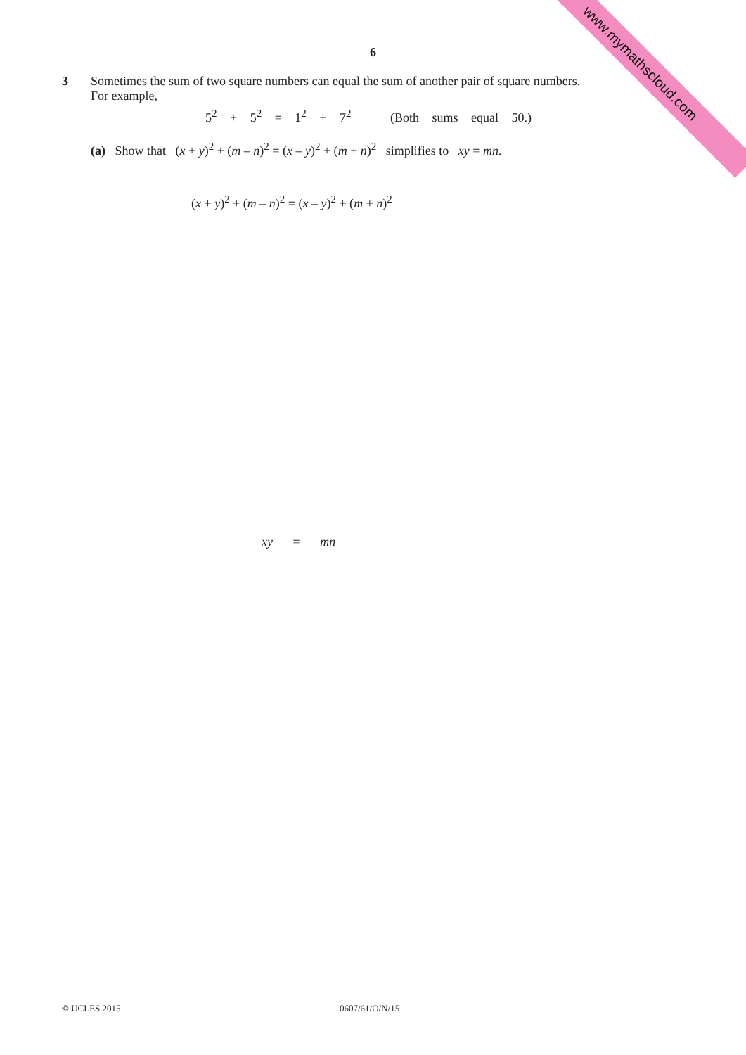www.mymathscloud.com
6
3 Sometimes the sum of two square numbers can equal the sum of another pair of square numbers.
For example,
5<sup>2</sup> + 5<sup>2</sup> = 1<sup>2</sup> + 7<sup>2</sup> (Both sums equal 50.)
(a) Show that (x + y)<sup>2</sup> + (m – n)<sup>2</sup> = (x – y)<sup>2</sup> + (m + n)<sup>2</sup> simplifies to xy = mn.
(x + y)<sup>2</sup> + (m – n)<sup>2</sup> = (x – y)<sup>2</sup> + (m + n)<sup>2</sup>
xy = mn
© UCLES 2015 0607/61/O/N/15